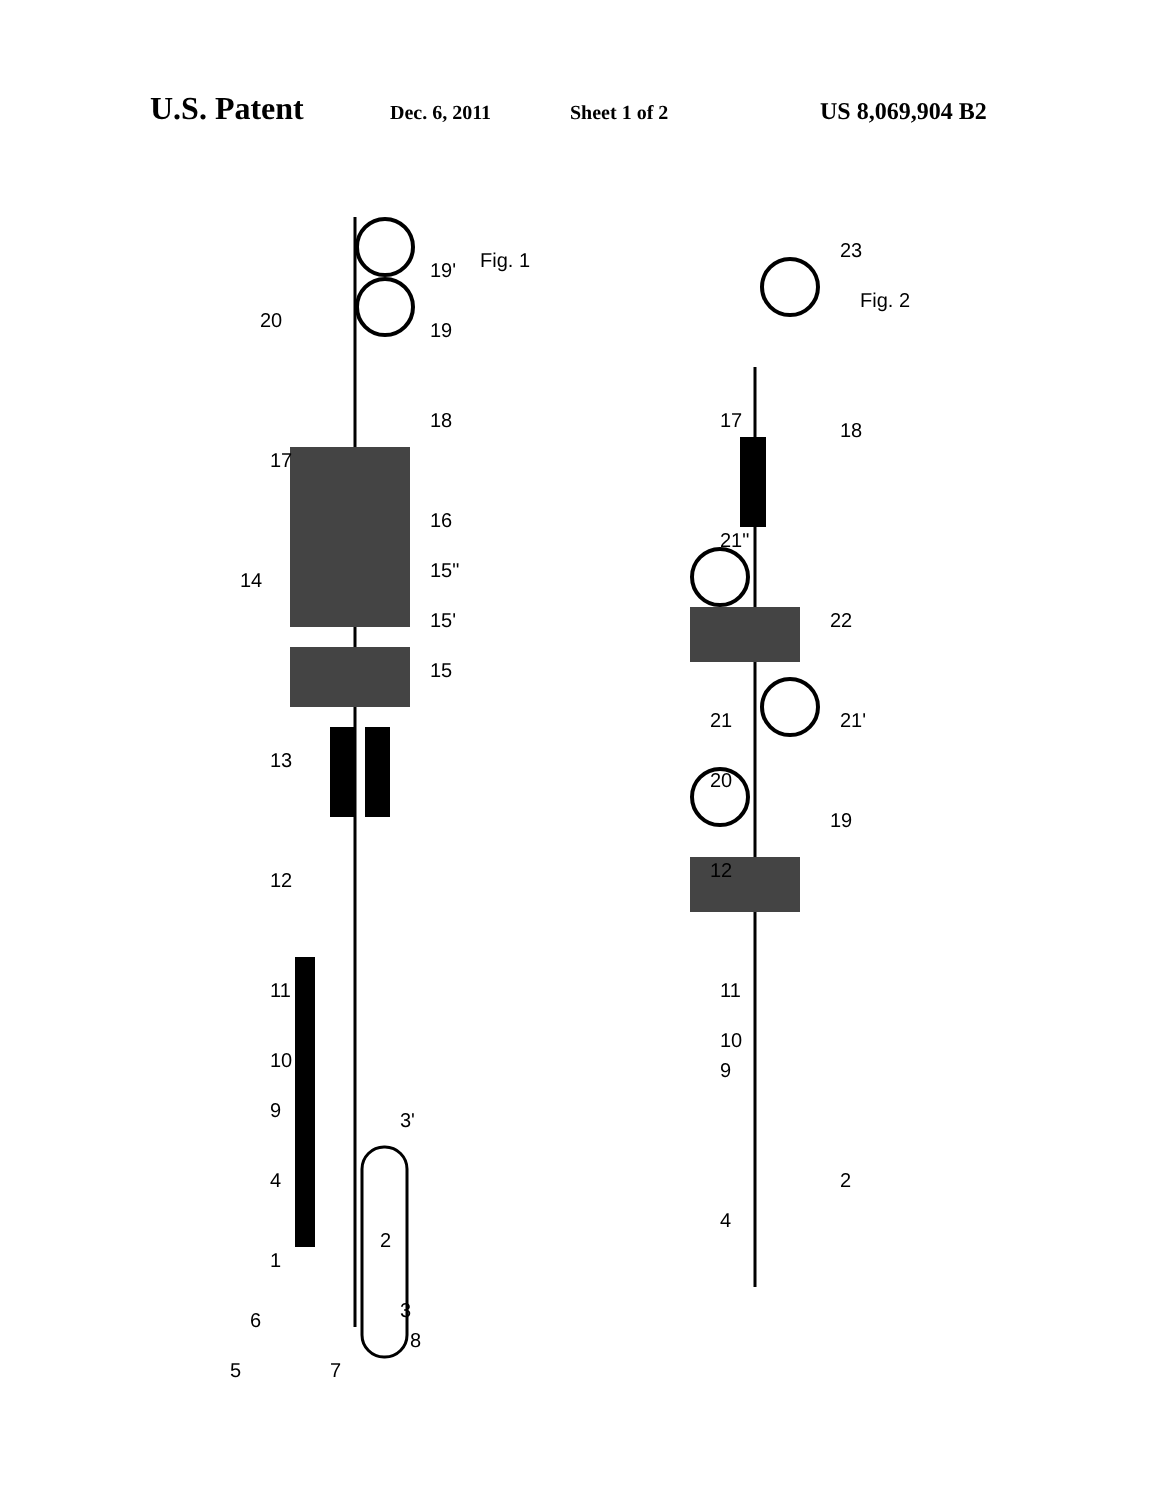U.S. Patent Dec. 6, 2011 Sheet 1 of 2 US 8,069,904 B2
Fig. 1
Fig. 2
1
2
3
3'
4
5
6
7
8
9
10
11
12
13
14
15
15'
15"
16
17
18
19
19'
20
2
4
9
10
11
12
20
21
19
21'
21"
22
17
18
23